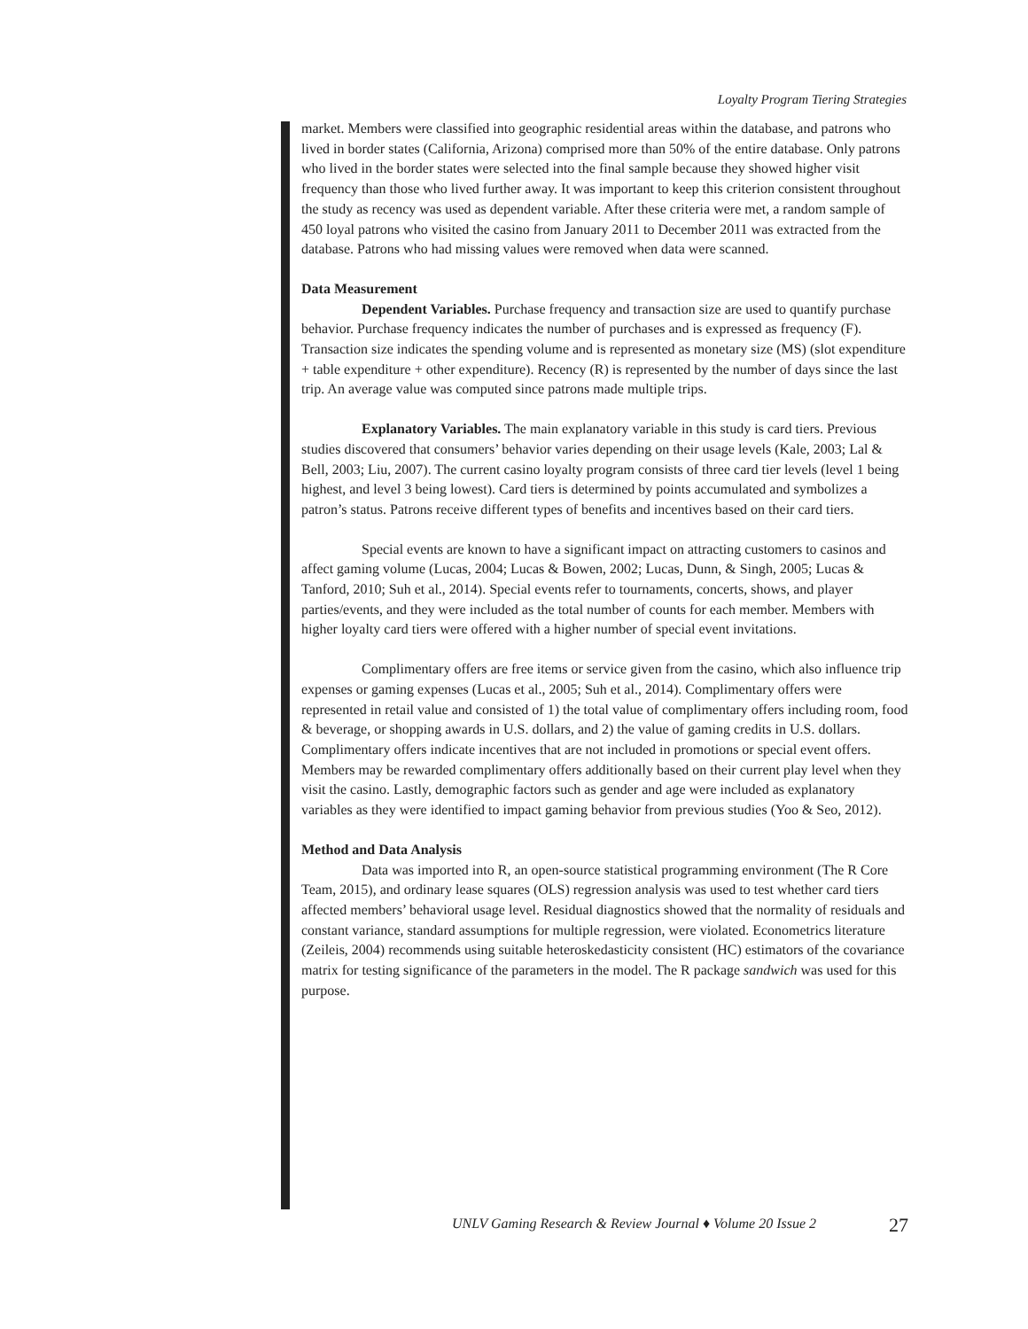Loyalty Program Tiering Strategies
market. Members were classified into geographic residential areas within the database, and patrons who lived in border states (California, Arizona) comprised more than 50% of the entire database. Only patrons who lived in the border states were selected into the final sample because they showed higher visit frequency than those who lived further away. It was important to keep this criterion consistent throughout the study as recency was used as dependent variable. After these criteria were met, a random sample of 450 loyal patrons who visited the casino from January 2011 to December 2011 was extracted from the database. Patrons who had missing values were removed when data were scanned.
Data Measurement
Dependent Variables. Purchase frequency and transaction size are used to quantify purchase behavior. Purchase frequency indicates the number of purchases and is expressed as frequency (F). Transaction size indicates the spending volume and is represented as monetary size (MS) (slot expenditure + table expenditure + other expenditure). Recency (R) is represented by the number of days since the last trip. An average value was computed since patrons made multiple trips.
Explanatory Variables. The main explanatory variable in this study is card tiers. Previous studies discovered that consumers’ behavior varies depending on their usage levels (Kale, 2003; Lal & Bell, 2003; Liu, 2007). The current casino loyalty program consists of three card tier levels (level 1 being highest, and level 3 being lowest). Card tiers is determined by points accumulated and symbolizes a patron’s status. Patrons receive different types of benefits and incentives based on their card tiers.
Special events are known to have a significant impact on attracting customers to casinos and affect gaming volume (Lucas, 2004; Lucas & Bowen, 2002; Lucas, Dunn, & Singh, 2005; Lucas & Tanford, 2010; Suh et al., 2014). Special events refer to tournaments, concerts, shows, and player parties/events, and they were included as the total number of counts for each member. Members with higher loyalty card tiers were offered with a higher number of special event invitations.
Complimentary offers are free items or service given from the casino, which also influence trip expenses or gaming expenses (Lucas et al., 2005; Suh et al., 2014). Complimentary offers were represented in retail value and consisted of 1) the total value of complimentary offers including room, food & beverage, or shopping awards in U.S. dollars, and 2) the value of gaming credits in U.S. dollars. Complimentary offers indicate incentives that are not included in promotions or special event offers. Members may be rewarded complimentary offers additionally based on their current play level when they visit the casino. Lastly, demographic factors such as gender and age were included as explanatory variables as they were identified to impact gaming behavior from previous studies (Yoo & Seo, 2012).
Method and Data Analysis
Data was imported into R, an open-source statistical programming environment (The R Core Team, 2015), and ordinary lease squares (OLS) regression analysis was used to test whether card tiers affected members’ behavioral usage level. Residual diagnostics showed that the normality of residuals and constant variance, standard assumptions for multiple regression, were violated. Econometrics literature (Zeileis, 2004) recommends using suitable heteroskedasticity consistent (HC) estimators of the covariance matrix for testing significance of the parameters in the model. The R package sandwich was used for this purpose.
UNLV Gaming Research & Review Journal ♦ Volume 20 Issue 2
27